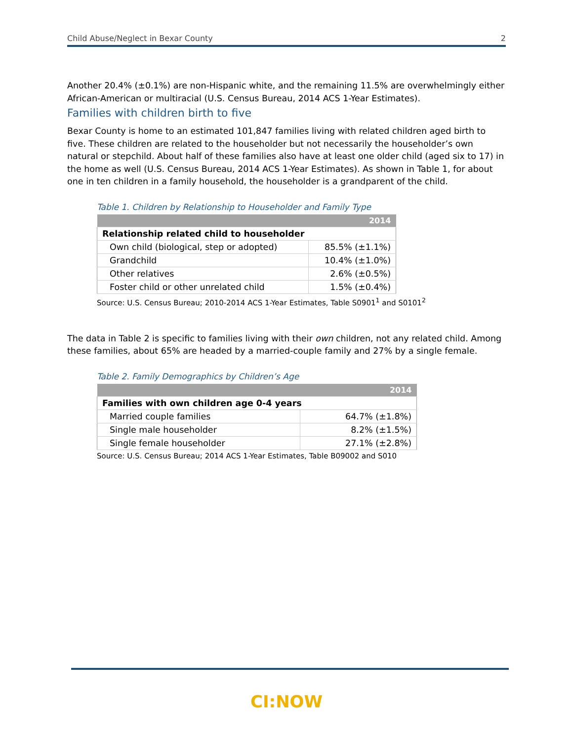Child Abuse/Neglect in Bexar County 2
Another 20.4% (±0.1%) are non-Hispanic white, and the remaining 11.5% are overwhelmingly either African-American or multiracial (U.S. Census Bureau, 2014 ACS 1-Year Estimates).
Families with children birth to five
Bexar County is home to an estimated 101,847 families living with related children aged birth to five. These children are related to the householder but not necessarily the householder’s own natural or stepchild. About half of these families also have at least one older child (aged six to 17) in the home as well (U.S. Census Bureau, 2014 ACS 1-Year Estimates). As shown in Table 1, for about one in ten children in a family household, the householder is a grandparent of the child.
Table 1. Children by Relationship to Householder and Family Type
| | 2014 |
| --- | --- |
| Relationship related child to householder | |
| Own child (biological, step or adopted) | 85.5% (±1.1%) |
| Grandchild | 10.4% (±1.0%) |
| Other relatives | 2.6% (±0.5%) |
| Foster child or other unrelated child | 1.5% (±0.4%) |
Source: U.S. Census Bureau; 2010-2014 ACS 1-Year Estimates, Table S0901<sup>1</sup> and S0101<sup>2</sup>
The data in Table 2 is specific to families living with their own children, not any related child. Among these families, about 65% are headed by a married-couple family and 27% by a single female.
Table 2. Family Demographics by Children’s Age
| | 2014 |
| --- | --- |
| Families with own children age 0-4 years | |
| Married couple families | 64.7% (±1.8%) |
| Single male householder | 8.2% (±1.5%) |
| Single female householder | 27.1% (±2.8%) |
Source: U.S. Census Bureau; 2014 ACS 1-Year Estimates, Table B09002 and S010
CI:NOW